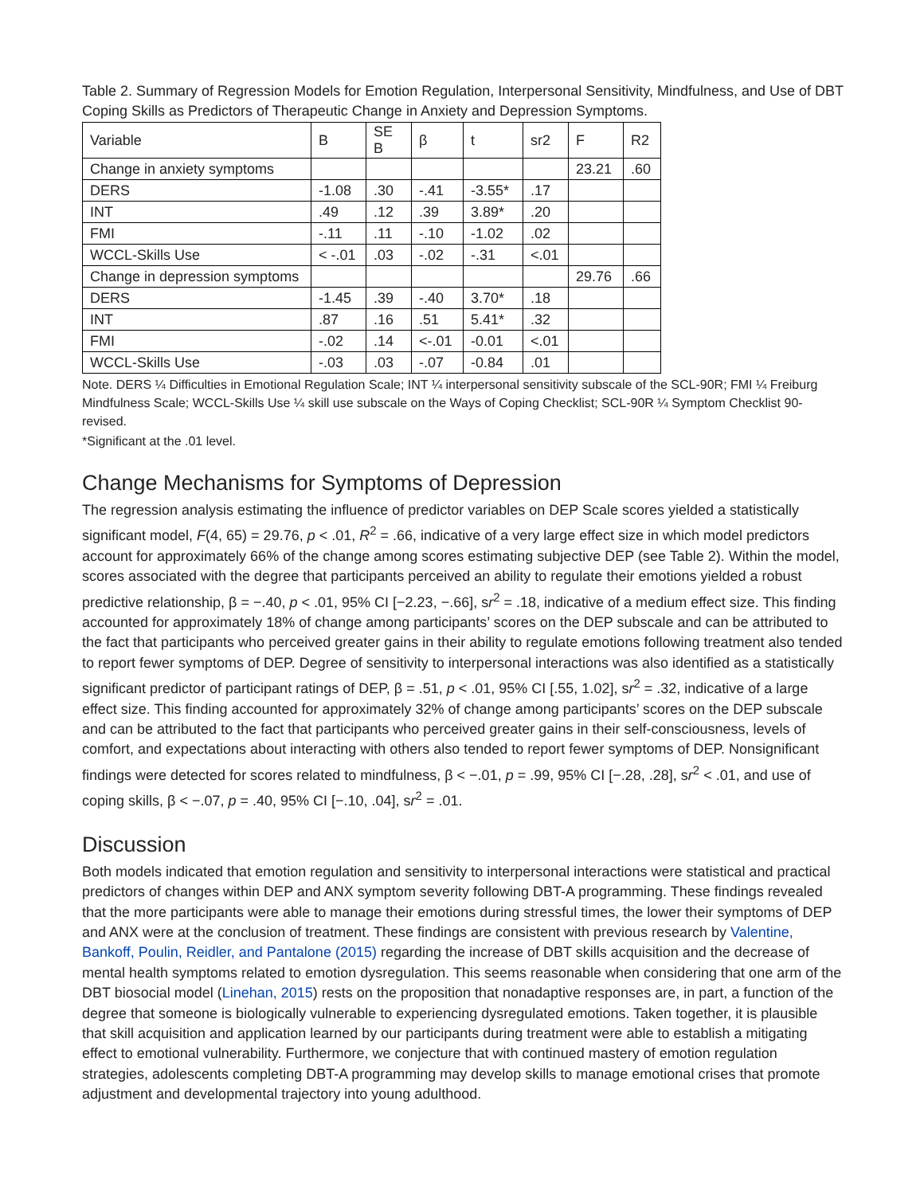Table 2. Summary of Regression Models for Emotion Regulation, Interpersonal Sensitivity, Mindfulness, and Use of DBT Coping Skills as Predictors of Therapeutic Change in Anxiety and Depression Symptoms.
| Variable | B | SE B | β | t | sr2 | F | R2 |
| Change in anxiety symptoms | | | | | | 23.21 | .60 |
| DERS | -1.08 | .30 | -.41 | -3.55* | .17 | | |
| INT | .49 | .12 | .39 | 3.89* | .20 | | |
| FMI | -.11 | .11 | -.10 | -1.02 | .02 | | |
| WCCL-Skills Use | < -.01 | .03 | -.02 | -.31 | <.01 | | |
| Change in depression symptoms | | | | | | 29.76 | .66 |
| DERS | -1.45 | .39 | -.40 | 3.70* | .18 | | |
| INT | .87 | .16 | .51 | 5.41* | .32 | | |
| FMI | -.02 | .14 | <-.01 | -0.01 | <.01 | | |
| WCCL-Skills Use | -.03 | .03 | -.07 | -0.84 | .01 | | |
Note. DERS ¼ Difficulties in Emotional Regulation Scale; INT ¼ interpersonal sensitivity subscale of the SCL-90R; FMI ¼ Freiburg Mindfulness Scale; WCCL-Skills Use ¼ skill use subscale on the Ways of Coping Checklist; SCL-90R ¼ Symptom Checklist 90-revised.
*Significant at the .01 level.
Change Mechanisms for Symptoms of Depression
The regression analysis estimating the influence of predictor variables on DEP Scale scores yielded a statistically significant model, F(4, 65) = 29.76, p < .01, R<sup>2</sup> = .66, indicative of a very large effect size in which model predictors account for approximately 66% of the change among scores estimating subjective DEP (see Table 2). Within the model, scores associated with the degree that participants perceived an ability to regulate their emotions yielded a robust predictive relationship, β = −.40, p < .01, 95% CI [−2.23, −.66], sr<sup>2</sup> = .18, indicative of a medium effect size. This finding accounted for approximately 18% of change among participants’ scores on the DEP subscale and can be attributed to the fact that participants who perceived greater gains in their ability to regulate emotions following treatment also tended to report fewer symptoms of DEP. Degree of sensitivity to interpersonal interactions was also identified as a statistically significant predictor of participant ratings of DEP, β = .51, p < .01, 95% CI [.55, 1.02], sr<sup>2</sup> = .32, indicative of a large effect size. This finding accounted for approximately 32% of change among participants’ scores on the DEP subscale and can be attributed to the fact that participants who perceived greater gains in their self-consciousness, levels of comfort, and expectations about interacting with others also tended to report fewer symptoms of DEP. Nonsignificant findings were detected for scores related to mindfulness, β < −.01, p = .99, 95% CI [−.28, .28], sr<sup>2</sup> < .01, and use of coping skills, β < −.07, p = .40, 95% CI [−.10, .04], sr<sup>2</sup> = .01.
Discussion
Both models indicated that emotion regulation and sensitivity to interpersonal interactions were statistical and practical predictors of changes within DEP and ANX symptom severity following DBT-A programming. These findings revealed that the more participants were able to manage their emotions during stressful times, the lower their symptoms of DEP and ANX were at the conclusion of treatment. These findings are consistent with previous research by Valentine, Bankoff, Poulin, Reidler, and Pantalone (2015) regarding the increase of DBT skills acquisition and the decrease of mental health symptoms related to emotion dysregulation. This seems reasonable when considering that one arm of the DBT biosocial model (Linehan, 2015) rests on the proposition that nonadaptive responses are, in part, a function of the degree that someone is biologically vulnerable to experiencing dysregulated emotions. Taken together, it is plausible that skill acquisition and application learned by our participants during treatment were able to establish a mitigating effect to emotional vulnerability. Furthermore, we conjecture that with continued mastery of emotion regulation strategies, adolescents completing DBT-A programming may develop skills to manage emotional crises that promote adjustment and developmental trajectory into young adulthood.